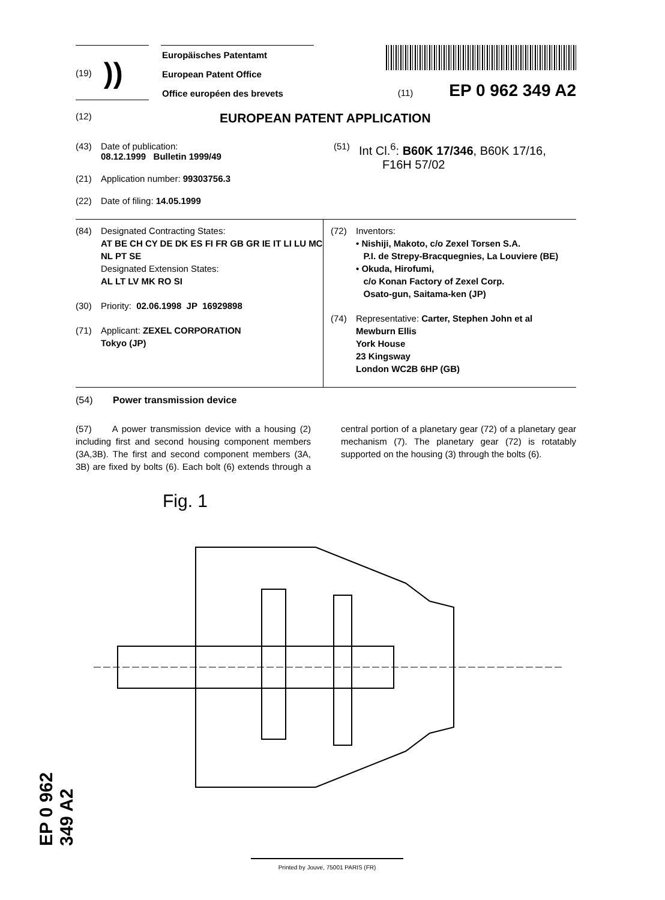(19) ))
Europäisches Patentamt
European Patent Office
Office européen des brevets
(11) EP 0 962 349 A2
(12) EUROPEAN PATENT APPLICATION
(43) Date of publication:
08.12.1999 Bulletin 1999/49
(21) Application number: 99303756.3
(22) Date of filing: 14.05.1999
(51)
Int Cl.<sup>6</sup>: B60K 17/346, B60K 17/16,
F16H 57/02
(84) Designated Contracting States:
AT BE CH CY DE DK ES FI FR GB GR IE IT LI LU MC NL PT SE
Designated Extension States:
AL LT LV MK RO SI
(30) Priority: 02.06.1998 JP 16929898
(71) Applicant: ZEXEL CORPORATION
Tokyo (JP)
(72) Inventors:
• Nishiji, Makoto, c/o Zexel Torsen S.A.
P.I. de Strepy-Bracquegnies, La Louviere (BE)
• Okuda, Hirofumi,
c/o Konan Factory of Zexel Corp.
Osato-gun, Saitama-ken (JP)
(74) Representative: Carter, Stephen John et al
Mewburn Ellis
York House
23 Kingsway
London WC2B 6HP (GB)
(54) Power transmission device
(57) A power transmission device with a housing (2) including first and second housing component members (3A,3B). The first and second component members (3A, 3B) are fixed by bolts (6). Each bolt (6) extends through a central portion of a planetary gear (72) of a planetary gear mechanism (7). The planetary gear (72) is rotatably supported on the housing (3) through the bolts (6).
Fig. 1
EP 0 962 349 A2
Printed by Jouve, 75001 PARIS (FR)